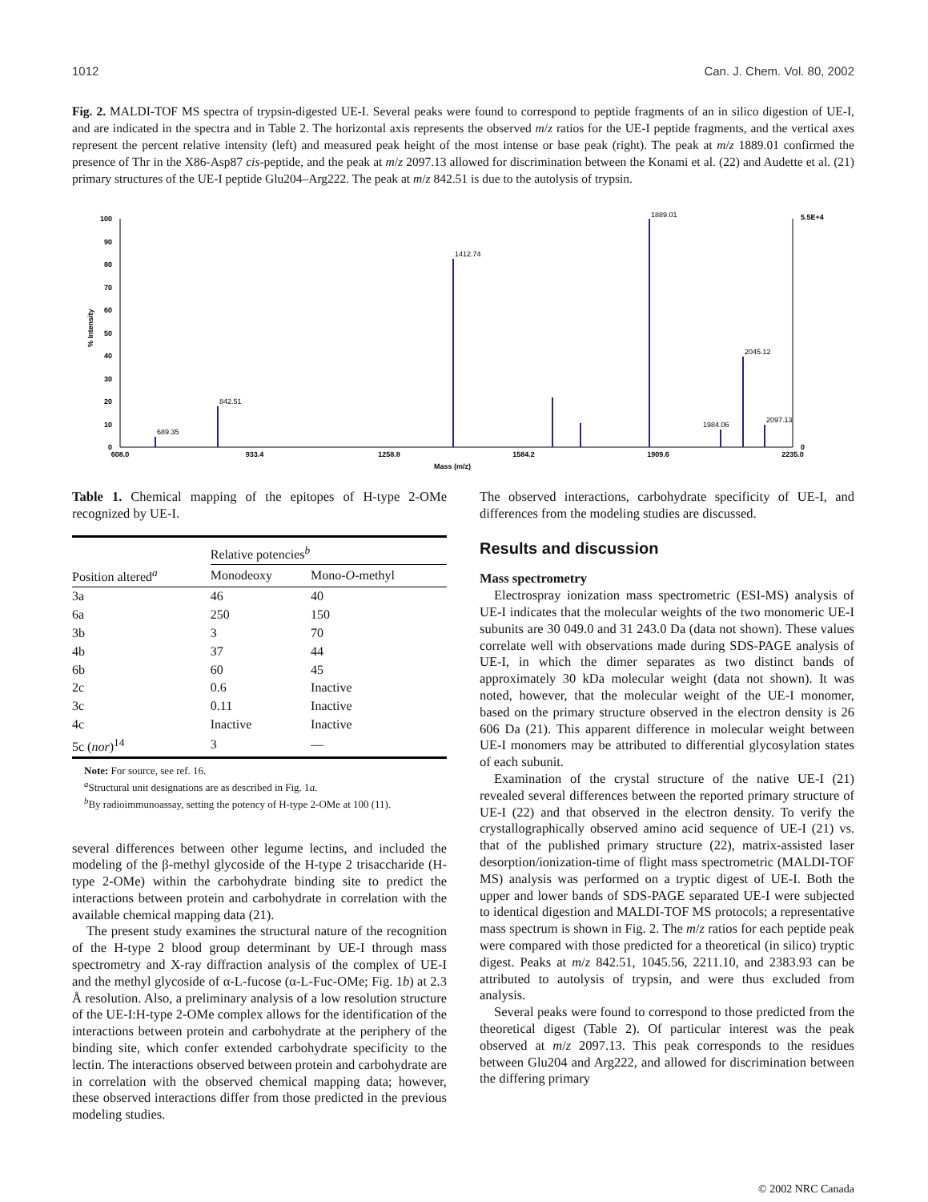1012 Can. J. Chem. Vol. 80, 2002
Fig. 2. MALDI-TOF MS spectra of trypsin-digested UE-I. Several peaks were found to correspond to peptide fragments of an in silico digestion of UE-I, and are indicated in the spectra and in Table 2. The horizontal axis represents the observed m/z ratios for the UE-I peptide fragments, and the vertical axes represent the percent relative intensity (left) and measured peak height of the most intense or base peak (right). The peak at m/z 1889.01 confirmed the presence of Thr in the X86-Asp87 cis-peptide, and the peak at m/z 2097.13 allowed for discrimination between the Konami et al. (22) and Audette et al. (21) primary structures of the UE-I peptide Glu204–Arg222. The peak at m/z 842.51 is due to the autolysis of trypsin.
100
90
80
70
60
50
40
30
20
10
0
5.5E+4
0
% Intensity
608.0
933.4
1258.8
1584.2
1909.6
2235.0
Mass (m/z)
689.35
842.51
1412.74
1889.01
2045.12
2097.13
1984.06
Table 1. Chemical mapping of the epitopes of H-type 2-OMe recognized by UE-I.
| | Relative potencies<sup>b</sup> | |
| --- | --- | --- |
| Position altered<sup>a</sup> | Monodeoxy | Mono- O -methyl |
| 3a | 46 | 40 |
| 6a | 250 | 150 |
| 3b | 3 | 70 |
| 4b | 37 | 44 |
| 6b | 60 | 45 |
| 2c | 0.6 | Inactive |
| 3c | 0.11 | Inactive |
| 4c | Inactive | Inactive |
| 5c ( nor )<sup>14</sup> | 3 | — |
Note: For source, see ref. 16.
<sup>a</sup> Structural unit designations are as described in Fig. 1a.
<sup>b</sup> By radioimmunoassay, setting the potency of H-type 2-OMe at 100 (11).
several differences between other legume lectins, and included the modeling of the β-methyl glycoside of the H-type 2 trisaccharide (H-type 2-OMe) within the carbohydrate binding site to predict the interactions between protein and carbohydrate in correlation with the available chemical mapping data (21).
The present study examines the structural nature of the recognition of the H-type 2 blood group determinant by UE-I through mass spectrometry and X-ray diffraction analysis of the complex of UE-I and the methyl glycoside of α-L-fucose (α-L-Fuc-OMe; Fig. 1b) at 2.3 Å resolution. Also, a preliminary analysis of a low resolution structure of the UE-I:H-type 2-OMe complex allows for the identification of the interactions between protein and carbohydrate at the periphery of the binding site, which confer extended carbohydrate specificity to the lectin. The interactions observed between protein and carbohydrate are in correlation with the observed chemical mapping data; however, these observed interactions differ from those predicted in the previous modeling studies.
The observed interactions, carbohydrate specificity of UE-I, and differences from the modeling studies are discussed.
Results and discussion
Mass spectrometry
Electrospray ionization mass spectrometric (ESI-MS) analysis of UE-I indicates that the molecular weights of the two monomeric UE-I subunits are 30 049.0 and 31 243.0 Da (data not shown). These values correlate well with observations made during SDS-PAGE analysis of UE-I, in which the dimer separates as two distinct bands of approximately 30 kDa molecular weight (data not shown). It was noted, however, that the molecular weight of the UE-I monomer, based on the primary structure observed in the electron density is 26 606 Da (21). This apparent difference in molecular weight between UE-I monomers may be attributed to differential glycosylation states of each subunit.
Examination of the crystal structure of the native UE-I (21) revealed several differences between the reported primary structure of UE-I (22) and that observed in the electron density. To verify the crystallographically observed amino acid sequence of UE-I (21) vs. that of the published primary structure (22), matrix-assisted laser desorption/ionization-time of flight mass spectrometric (MALDI-TOF MS) analysis was performed on a tryptic digest of UE-I. Both the upper and lower bands of SDS-PAGE separated UE-I were subjected to identical digestion and MALDI-TOF MS protocols; a representative mass spectrum is shown in Fig. 2. The m/z ratios for each peptide peak were compared with those predicted for a theoretical (in silico) tryptic digest. Peaks at m/z 842.51, 1045.56, 2211.10, and 2383.93 can be attributed to autolysis of trypsin, and were thus excluded from analysis.
Several peaks were found to correspond to those predicted from the theoretical digest (Table 2). Of particular interest was the peak observed at m/z 2097.13. This peak corresponds to the residues between Glu204 and Arg222, and allowed for discrimination between the differing primary
© 2002 NRC Canada